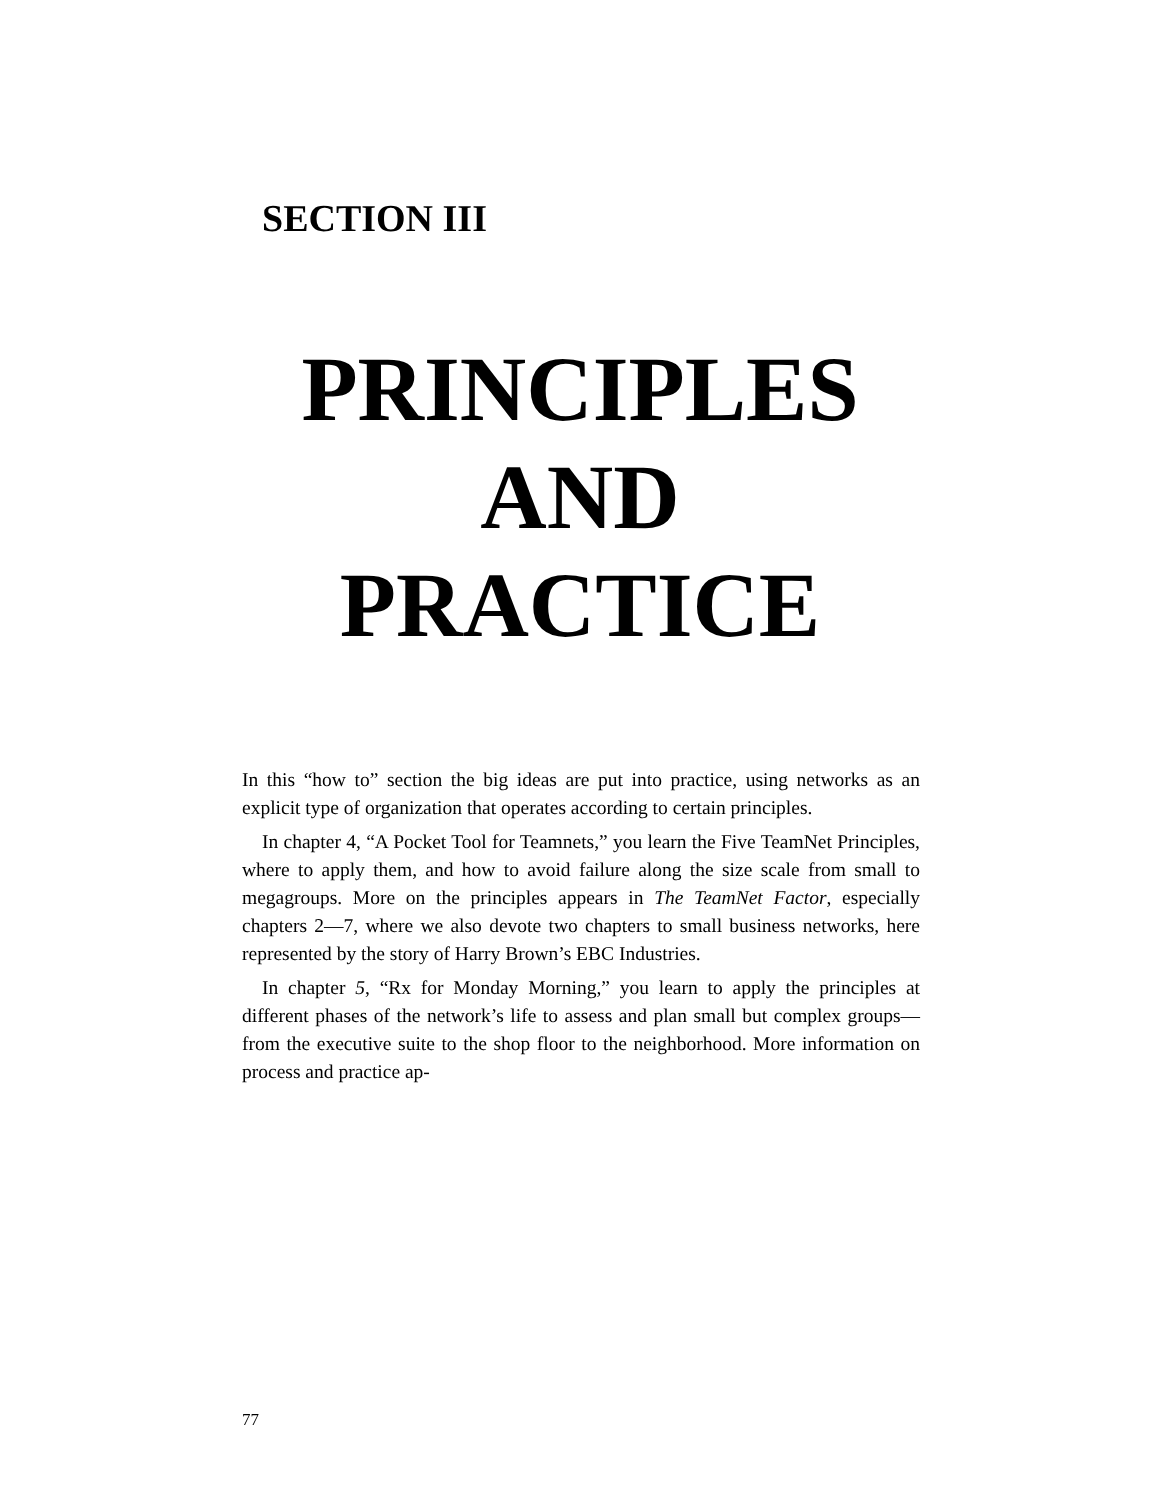SECTION III
PRINCIPLES
AND
PRACTICE
In this “how to” section the big ideas are put into practice, using networks as an explicit type of organization that operates according to certain principles.
In chapter 4, “A Pocket Tool for Teamnets,” you learn the Five TeamNet Principles, where to apply them, and how to avoid failure along the size scale from small to megagroups. More on the principles appears in The TeamNet Factor, especially chapters 2—7, where we also devote two chapters to small business networks, here represented by the story of Harry Brown’s EBC Industries.
In chapter 5, “Rx for Monday Morning,” you learn to apply the principles at different phases of the network’s life to assess and plan small but complex groups—from the executive suite to the shop floor to the neighborhood. More information on process and practice ap-
77